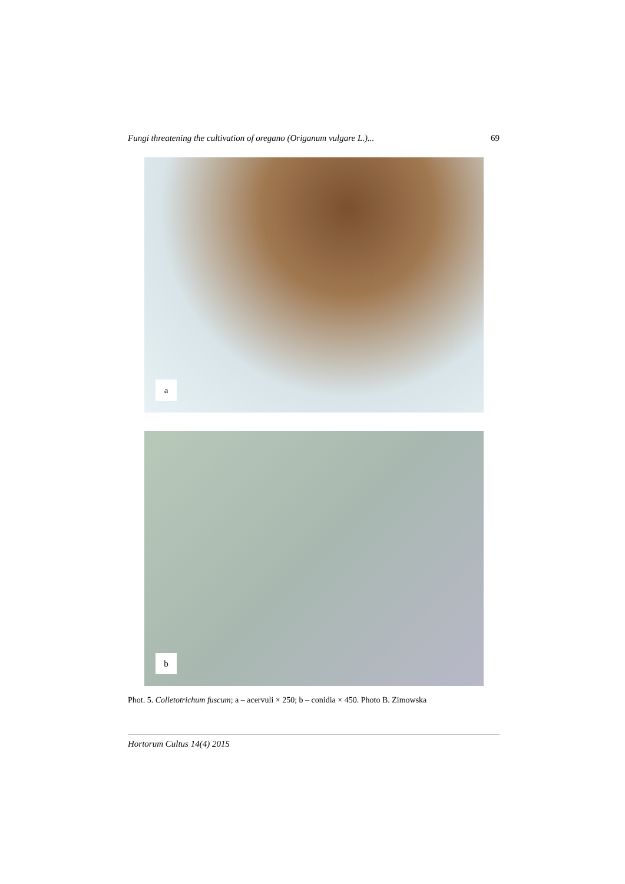Fungi threatening the cultivation of oregano (Origanum vulgare L.)... 69
a
b
Phot. 5. Colletotrichum fuscum; a – acervuli × 250; b – conidia × 450. Photo B. Zimowska
Hortorum Cultus 14(4) 2015